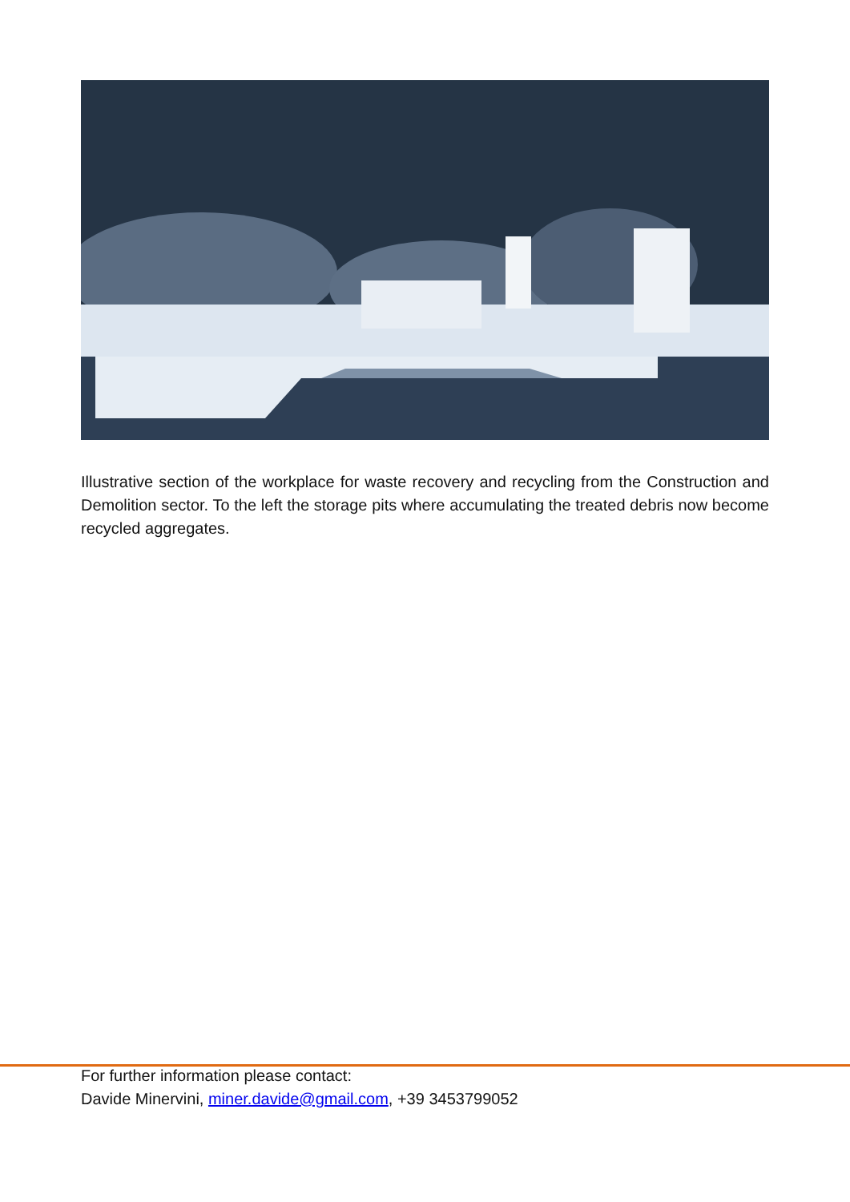Illustrative section of the workplace for waste recovery and recycling from the Construction and Demolition sector. To the left the storage pits where accumulating the treated debris now become recycled aggregates.
For further information please contact:
Davide Minervini, miner.davide@gmail.com, +39 3453799052